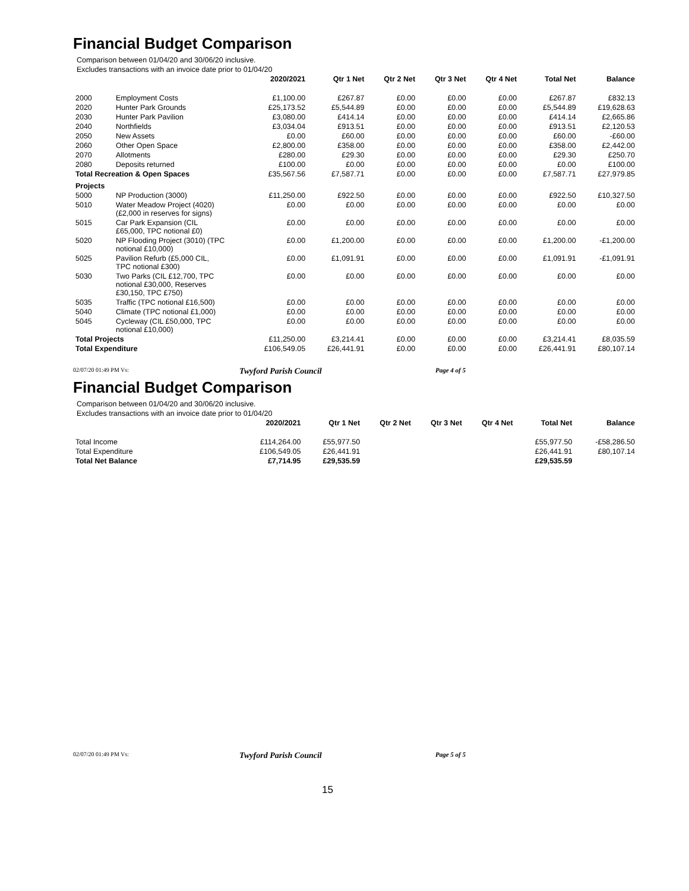Financial Budget Comparison
Comparison between 01/04/20 and 30/06/20 inclusive.
Excludes transactions with an invoice date prior to 01/04/20
| | | 2020/2021 | Qtr 1 Net | Qtr 2 Net | Qtr 3 Net | Qtr 4 Net | Total Net | Balance |
| --- | --- | --- | --- | --- | --- | --- | --- | --- |
| 2000 | Employment Costs | £1,100.00 | £267.87 | £0.00 | £0.00 | £0.00 | £267.87 | £832.13 |
| 2020 | Hunter Park Grounds | £25,173.52 | £5,544.89 | £0.00 | £0.00 | £0.00 | £5,544.89 | £19,628.63 |
| 2030 | Hunter Park Pavilion | £3,080.00 | £414.14 | £0.00 | £0.00 | £0.00 | £414.14 | £2,665.86 |
| 2040 | Northfields | £3,034.04 | £913.51 | £0.00 | £0.00 | £0.00 | £913.51 | £2,120.53 |
| 2050 | New Assets | £0.00 | £60.00 | £0.00 | £0.00 | £0.00 | £60.00 | -£60.00 |
| 2060 | Other Open Space | £2,800.00 | £358.00 | £0.00 | £0.00 | £0.00 | £358.00 | £2,442.00 |
| 2070 | Allotments | £280.00 | £29.30 | £0.00 | £0.00 | £0.00 | £29.30 | £250.70 |
| 2080 | Deposits returned | £100.00 | £0.00 | £0.00 | £0.00 | £0.00 | £0.00 | £100.00 |
| Total Recreation & Open Spaces | | £35,567.56 | £7,587.71 | £0.00 | £0.00 | £0.00 | £7,587.71 | £27,979.85 |
| Projects | | | | | | | | |
| 5000 | NP Production (3000) | £11,250.00 | £922.50 | £0.00 | £0.00 | £0.00 | £922.50 | £10,327.50 |
| 5010 | Water Meadow Project (4020) (£2,000 in reserves for signs) | £0.00 | £0.00 | £0.00 | £0.00 | £0.00 | £0.00 | £0.00 |
| 5015 | Car Park Expansion (CIL £65,000, TPC notional £0) | £0.00 | £0.00 | £0.00 | £0.00 | £0.00 | £0.00 | £0.00 |
| 5020 | NP Flooding Project (3010) (TPC notional £10,000) | £0.00 | £1,200.00 | £0.00 | £0.00 | £0.00 | £1,200.00 | -£1,200.00 |
| 5025 | Pavilion Refurb (£5,000 CIL, TPC notional £300) | £0.00 | £1,091.91 | £0.00 | £0.00 | £0.00 | £1,091.91 | -£1,091.91 |
| 5030 | Two Parks (CIL £12,700, TPC notional £30,000, Reserves £30,150, TPC £750) | £0.00 | £0.00 | £0.00 | £0.00 | £0.00 | £0.00 | £0.00 |
| 5035 | Traffic (TPC notional £16,500) | £0.00 | £0.00 | £0.00 | £0.00 | £0.00 | £0.00 | £0.00 |
| 5040 | Climate (TPC notional £1,000) | £0.00 | £0.00 | £0.00 | £0.00 | £0.00 | £0.00 | £0.00 |
| 5045 | Cycleway (CIL £50,000, TPC notional £10,000) | £0.00 | £0.00 | £0.00 | £0.00 | £0.00 | £0.00 | £0.00 |
| Total Projects | | £11,250.00 | £3,214.41 | £0.00 | £0.00 | £0.00 | £3,214.41 | £8,035.59 |
| Total Expenditure | | £106,549.05 | £26,441.91 | £0.00 | £0.00 | £0.00 | £26,441.91 | £80,107.14 |
02/07/20 01:49 PM Vs: Twyford Parish Council Page 4 of 5
Financial Budget Comparison
Comparison between 01/04/20 and 30/06/20 inclusive.
Excludes transactions with an invoice date prior to 01/04/20
| | 2020/2021 | Qtr 1 Net | Qtr 2 Net | Qtr 3 Net | Qtr 4 Net | Total Net | Balance |
| --- | --- | --- | --- | --- | --- | --- | --- |
| Total Income | £114,264.00 | £55,977.50 | | | | £55,977.50 | -£58,286.50 |
| Total Expenditure | £106,549.05 | £26,441.91 | | | | £26,441.91 | £80,107.14 |
| Total Net Balance | £7,714.95 | £29,535.59 | | | | £29,535.59 | |
02/07/20 01:49 PM Vs: Twyford Parish Council Page 5 of 5
15